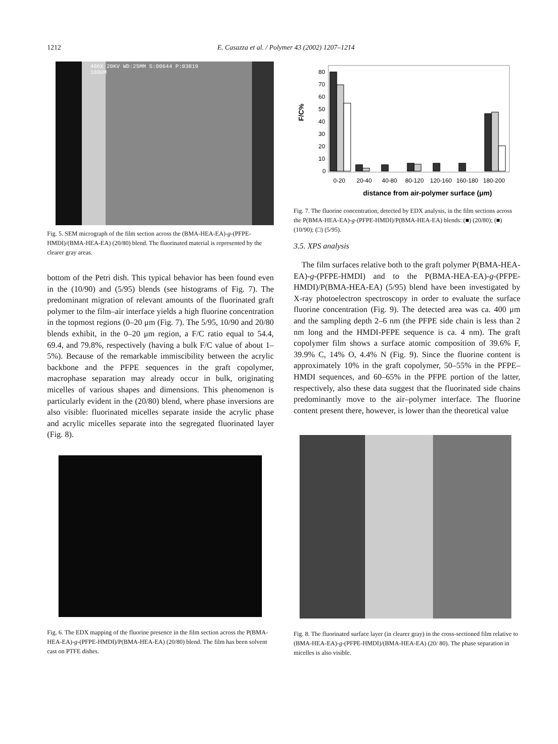1212 E. Casazza et al. / Polymer 43 (2002) 1207–1214
406X 20KV WD:25MM S:00644 P:03819
100UM
Fig. 5. SEM micrograph of the film section across the (BMA-HEA-EA)-g-(PFPE-HMDI)/(BMA-HEA-EA) (20/80) blend. The fluorinated material is represented by the clearer gray areas.
bottom of the Petri dish. This typical behavior has been found even in the (10/90) and (5/95) blends (see histograms of Fig. 7). The predominant migration of relevant amounts of the fluorinated graft polymer to the film–air interface yields a high fluorine concentration in the topmost regions (0–20 μm (Fig. 7). The 5/95, 10/90 and 20/80 blends exhibit, in the 0–20 μm region, a F/C ratio equal to 54.4, 69.4, and 79.8%, respectively (having a bulk F/C value of about 1–5%). Because of the remarkable immiscibility between the acrylic backbone and the PFPE sequences in the graft copolymer, macrophase separation may already occur in bulk, originating micelles of various shapes and dimensions. This phenomenon is particularly evident in the (20/80) blend, where phase inversions are also visible: fluorinated micelles separate inside the acrylic phase and acrylic micelles separate into the segregated fluorinated layer (Fig. 8).
Fig. 6. The EDX mapping of the fluorine presence in the film section across the P(BMA-HEA-EA)-g-(PFPE-HMDI)/P(BMA-HEA-EA) (20/80) blend. The film has been solvent cast on PTFE dishes.
0
10
20
30
40
50
60
70
80
F/C%
0-20
20-40
40-80
80-120
120-160
160-180
180-200
distance from air-polymer surface (μm)
Fig. 7. The fluorine concentration, detected by EDX analysis, in the film sections across the P(BMA-HEA-EA)-g-(PFPE-HMDI)/P(BMA-HEA-EA) blends: (■) (20/80); (■) (10/90); (□) (5/95).
3.5. XPS analysis
The film surfaces relative both to the graft polymer P(BMA-HEA-EA)-g-(PFPE-HMDI) and to the P(BMA-HEA-EA)-g-(PFPE-HMDI)/P(BMA-HEA-EA) (5/95) blend have been investigated by X-ray photoelectron spectroscopy in order to evaluate the surface fluorine concentration (Fig. 9). The detected area was ca. 400 μm and the sampling depth 2–6 nm (the PFPE side chain is less than 2 nm long and the HMDI-PFPE sequence is ca. 4 nm). The graft copolymer film shows a surface atomic composition of 39.6% F, 39.9% C, 14% O, 4.4% N (Fig. 9). Since the fluorine content is approximately 10% in the graft copolymer, 50–55% in the PFPE–HMDI sequences, and 60–65% in the PFPE portion of the latter, respectively, also these data suggest that the fluorinated side chains predominantly move to the air–polymer interface. The fluorine content present there, however, is lower than the theoretical value
Fig. 8. The fluorinated surface layer (in clearer gray) in the cross-sectioned film relative to (BMA-HEA-EA)-g-(PFPE-HMDI)/(BMA-HEA-EA) (20/ 80). The phase separation in micelles is also visible.